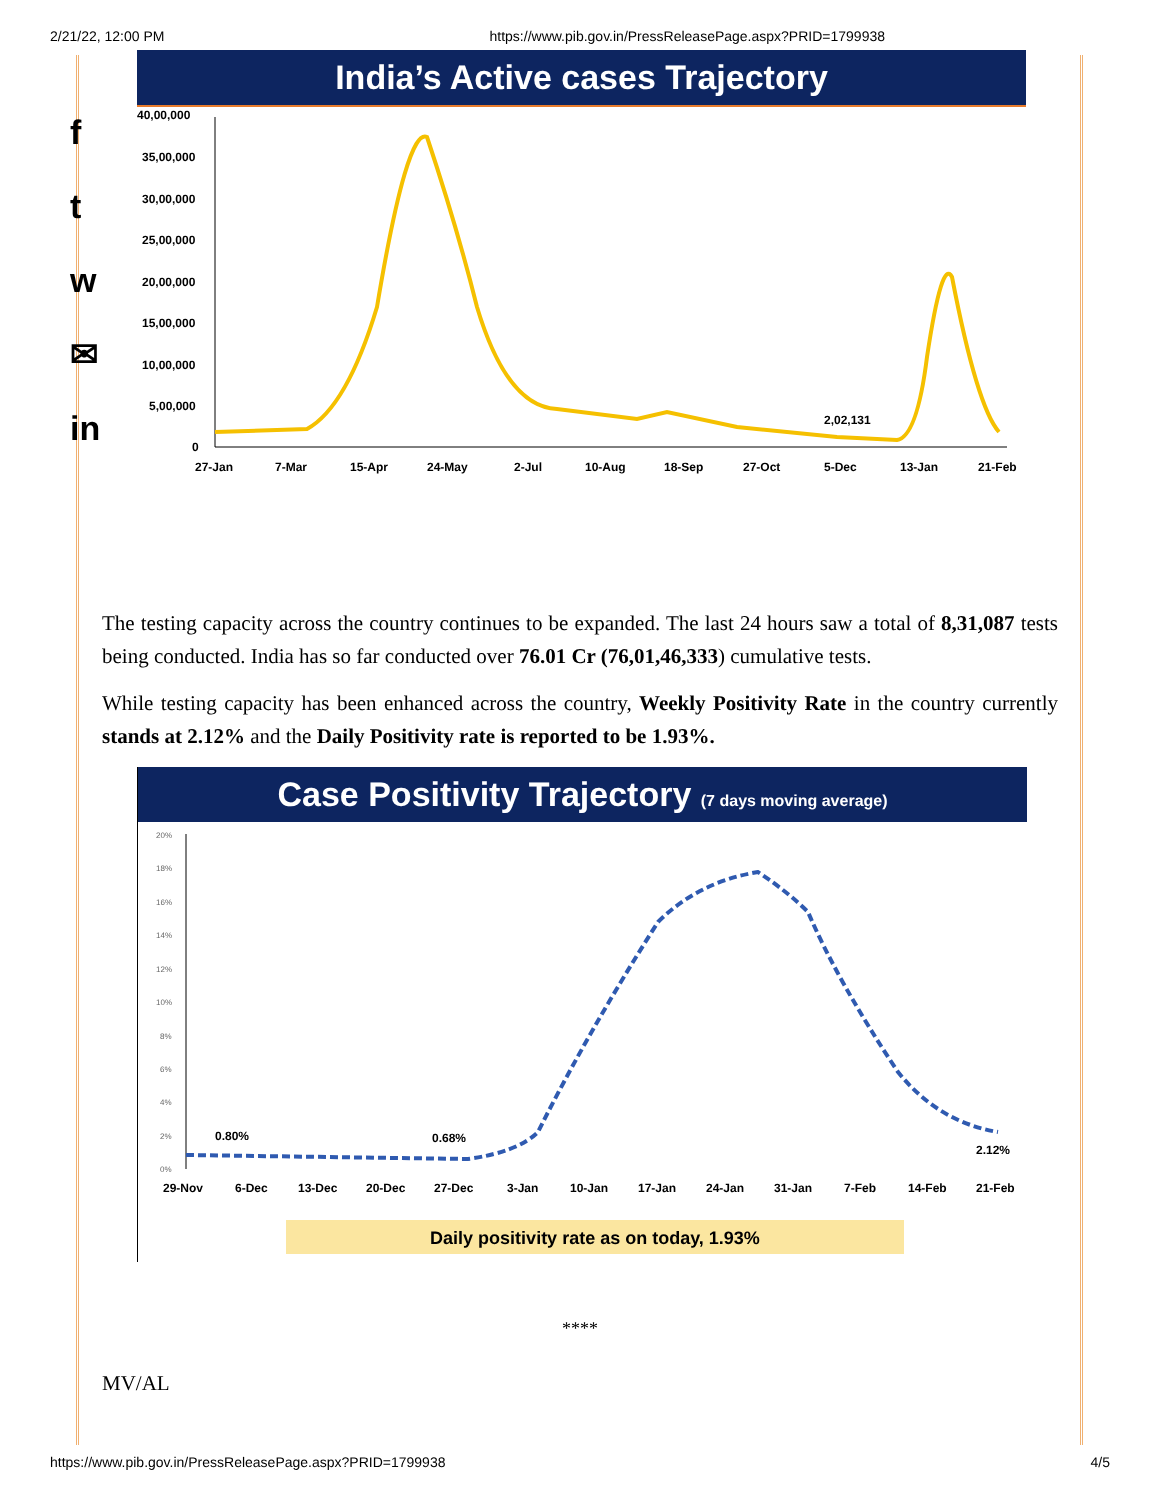2/21/22, 12:00 PM https://www.pib.gov.in/PressReleasePage.aspx?PRID=1799938
f
t
w
✉
in
India’s Active cases Trajectory
40,00,000
35,00,000
30,00,000
25,00,000
20,00,000
15,00,000
10,00,000
5,00,000
0
2,02,131
27-Jan
7-Mar
15-Apr
24-May
2-Jul
10-Aug
18-Sep
27-Oct
5-Dec
13-Jan
21-Feb
The testing capacity across the country continues to be expanded. The last 24 hours saw a total of 8,31,087 tests being conducted. India has so far conducted over 76.01 Cr (76,01,46,333) cumulative tests.
While testing capacity has been enhanced across the country, Weekly Positivity Rate in the country currently stands at 2.12% and the Daily Positivity rate is reported to be 1.93%.
Case Positivity Trajectory (7 days moving average)
20%
18%
16%
14%
12%
10%
8%
6%
4%
2%
0%
0.80%
0.68%
2.12%
29-Nov
6-Dec
13-Dec
20-Dec
27-Dec
3-Jan
10-Jan
17-Jan
24-Jan
31-Jan
7-Feb
14-Feb
21-Feb
Daily positivity rate as on today, 1.93%
****
MV/AL
https://www.pib.gov.in/PressReleasePage.aspx?PRID=1799938 4/5